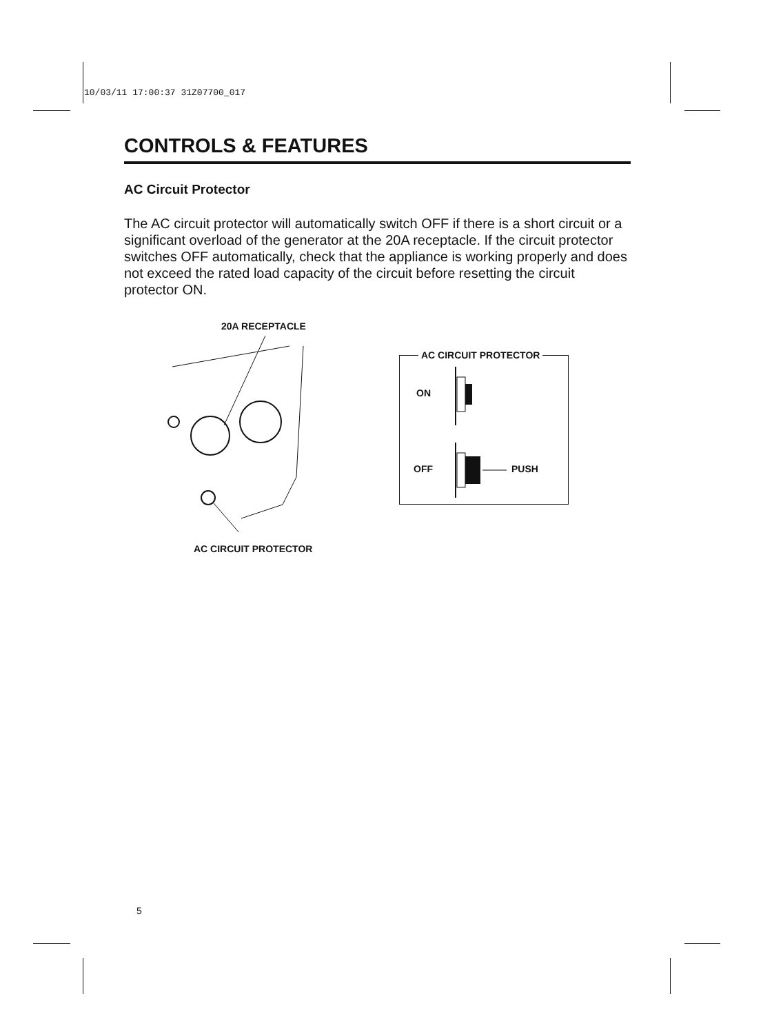10/03/11 17:00:37 31Z07700_017
CONTROLS & FEATURES
AC Circuit Protector
The AC circuit protector will automatically switch OFF if there is a short circuit or a significant overload of the generator at the 20A receptacle. If the circuit protector switches OFF automatically, check that the appliance is working properly and does not exceed the rated load capacity of the circuit before resetting the circuit protector ON.
20A RECEPTACLE
AC CIRCUIT PROTECTOR
ON
OFF PUSH
AC CIRCUIT PROTECTOR
5